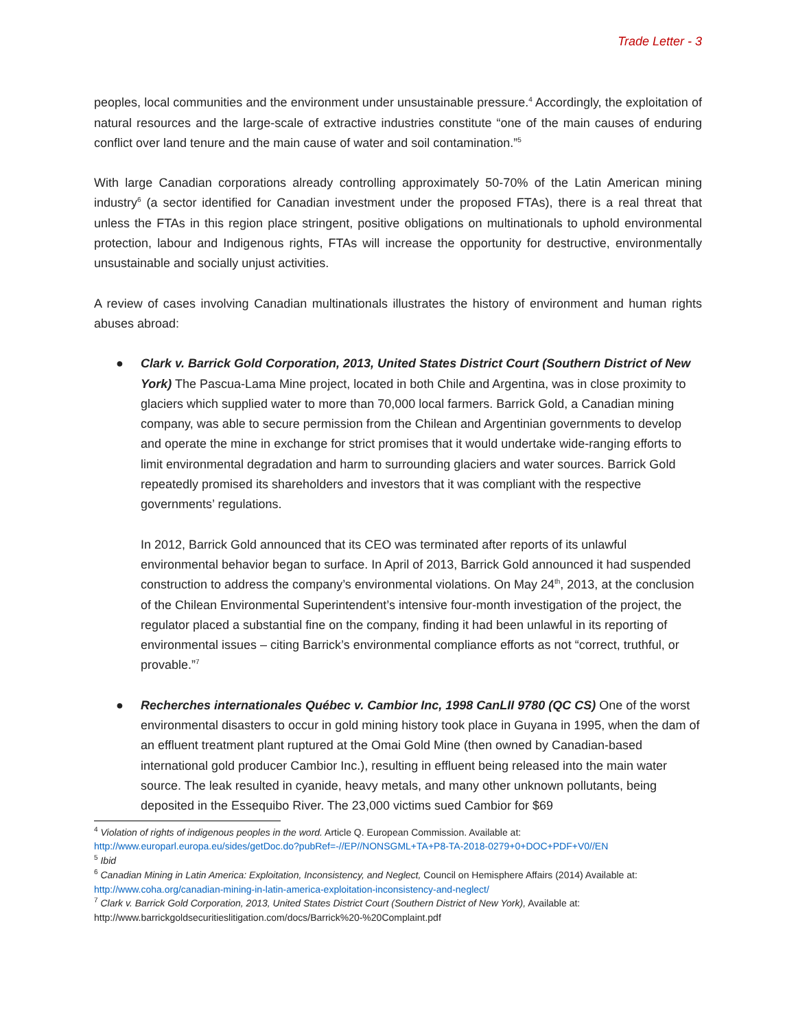Trade Letter - 3
peoples, local communities and the environment under unsustainable pressure.<sup>4</sup> Accordingly, the exploitation of natural resources and the large-scale of extractive industries constitute “one of the main causes of enduring conflict over land tenure and the main cause of water and soil contamination.”<sup>5</sup>
With large Canadian corporations already controlling approximately 50-70% of the Latin American mining industry<sup>6</sup> (a sector identified for Canadian investment under the proposed FTAs), there is a real threat that unless the FTAs in this region place stringent, positive obligations on multinationals to uphold environmental protection, labour and Indigenous rights, FTAs will increase the opportunity for destructive, environmentally unsustainable and socially unjust activities.
A review of cases involving Canadian multinationals illustrates the history of environment and human rights abuses abroad:
●
Clark v. Barrick Gold Corporation, 2013, United States District Court (Southern District of New York) The Pascua-Lama Mine project, located in both Chile and Argentina, was in close proximity to glaciers which supplied water to more than 70,000 local farmers. Barrick Gold, a Canadian mining company, was able to secure permission from the Chilean and Argentinian governments to develop and operate the mine in exchange for strict promises that it would undertake wide-ranging efforts to limit environmental degradation and harm to surrounding glaciers and water sources. Barrick Gold repeatedly promised its shareholders and investors that it was compliant with the respective governments’ regulations.
In 2012, Barrick Gold announced that its CEO was terminated after reports of its unlawful environmental behavior began to surface. In April of 2013, Barrick Gold announced it had suspended construction to address the company’s environmental violations. On May 24<sup>th</sup>, 2013, at the conclusion of the Chilean Environmental Superintendent’s intensive four-month investigation of the project, the regulator placed a substantial fine on the company, finding it had been unlawful in its reporting of environmental issues – citing Barrick’s environmental compliance efforts as not “correct, truthful, or provable.”<sup>7</sup>
●
Recherches internationales Québec v. Cambior Inc, 1998 CanLII 9780 (QC CS) One of the worst environmental disasters to occur in gold mining history took place in Guyana in 1995, when the dam of an effluent treatment plant ruptured at the Omai Gold Mine (then owned by Canadian-based international gold producer Cambior Inc.), resulting in effluent being released into the main water source. The leak resulted in cyanide, heavy metals, and many other unknown pollutants, being deposited in the Essequibo River. The 23,000 victims sued Cambior for $69
<sup>4</sup> Violation of rights of indigenous peoples in the word. Article Q. European Commission. Available at: http://www.europarl.europa.eu/sides/getDoc.do?pubRef=-//EP//NONSGML+TA+P8-TA-2018-0279+0+DOC+PDF+V0//EN
<sup>5</sup> Ibid
<sup>6</sup> Canadian Mining in Latin America: Exploitation, Inconsistency, and Neglect, Council on Hemisphere Affairs (2014) Available at: http://www.coha.org/canadian-mining-in-latin-america-exploitation-inconsistency-and-neglect/
<sup>7</sup> Clark v. Barrick Gold Corporation, 2013, United States District Court (Southern District of New York), Available at: http://www.barrickgoldsecuritieslitigation.com/docs/Barrick%20-%20Complaint.pdf